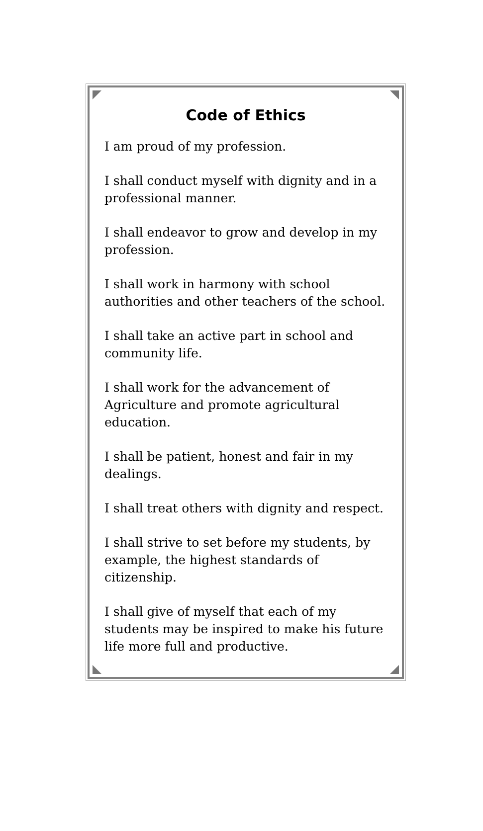Code of Ethics
I am proud of my profession.
I shall conduct myself with dignity and in a professional manner.
I shall endeavor to grow and develop in my profession.
I shall work in harmony with school authorities and other teachers of the school.
I shall take an active part in school and community life.
I shall work for the advancement of Agriculture and promote agricultural education.
I shall be patient, honest and fair in my dealings.
I shall treat others with dignity and respect.
I shall strive to set before my students, by example, the highest standards of citizenship.
I shall give of myself that each of my students may be inspired to make his future life more full and productive.